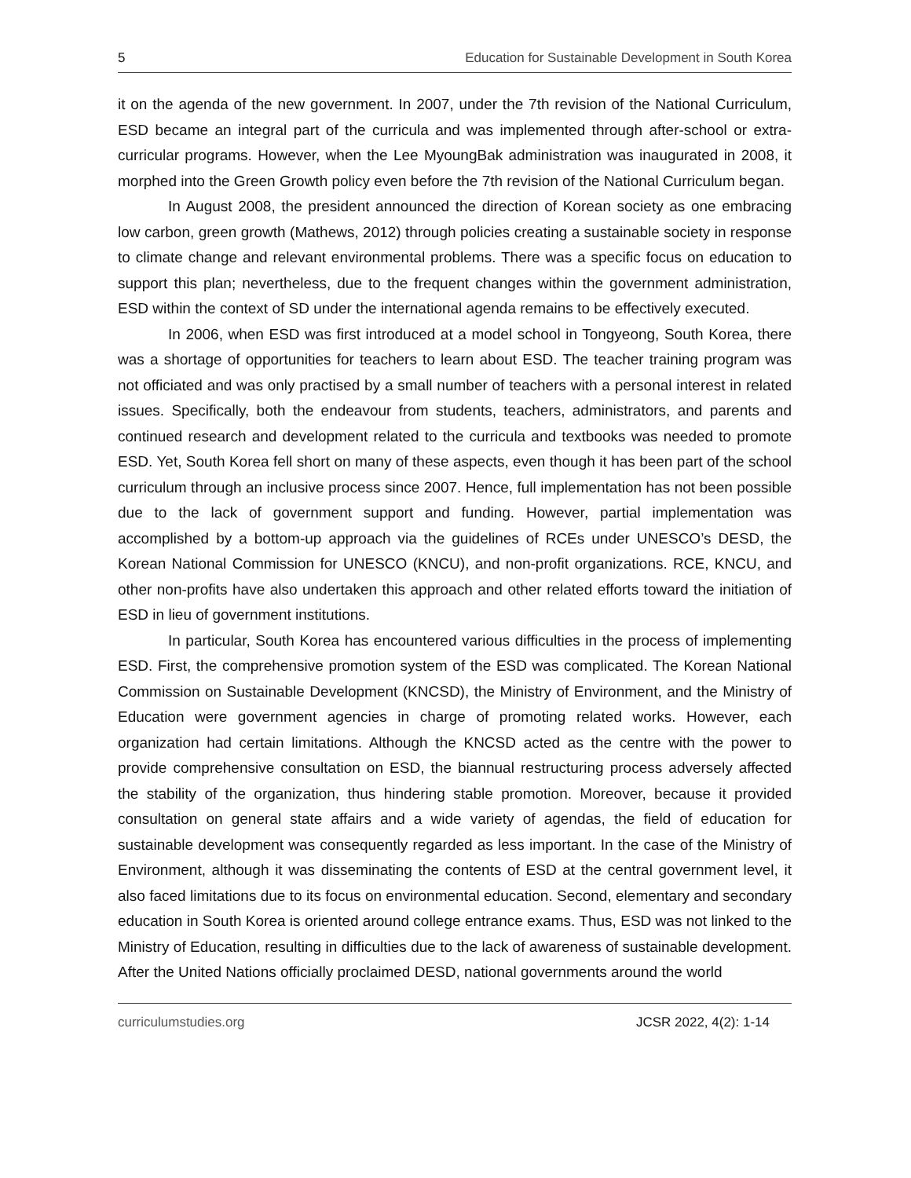5 Education for Sustainable Development in South Korea
it on the agenda of the new government. In 2007, under the 7th revision of the National Curriculum, ESD became an integral part of the curricula and was implemented through after-school or extra-curricular programs. However, when the Lee MyoungBak administration was inaugurated in 2008, it morphed into the Green Growth policy even before the 7th revision of the National Curriculum began.
In August 2008, the president announced the direction of Korean society as one embracing low carbon, green growth (Mathews, 2012) through policies creating a sustainable society in response to climate change and relevant environmental problems. There was a specific focus on education to support this plan; nevertheless, due to the frequent changes within the government administration, ESD within the context of SD under the international agenda remains to be effectively executed.
In 2006, when ESD was first introduced at a model school in Tongyeong, South Korea, there was a shortage of opportunities for teachers to learn about ESD. The teacher training program was not officiated and was only practised by a small number of teachers with a personal interest in related issues. Specifically, both the endeavour from students, teachers, administrators, and parents and continued research and development related to the curricula and textbooks was needed to promote ESD. Yet, South Korea fell short on many of these aspects, even though it has been part of the school curriculum through an inclusive process since 2007. Hence, full implementation has not been possible due to the lack of government support and funding. However, partial implementation was accomplished by a bottom-up approach via the guidelines of RCEs under UNESCO’s DESD, the Korean National Commission for UNESCO (KNCU), and non-profit organizations. RCE, KNCU, and other non-profits have also undertaken this approach and other related efforts toward the initiation of ESD in lieu of government institutions.
In particular, South Korea has encountered various difficulties in the process of implementing ESD. First, the comprehensive promotion system of the ESD was complicated. The Korean National Commission on Sustainable Development (KNCSD), the Ministry of Environment, and the Ministry of Education were government agencies in charge of promoting related works. However, each organization had certain limitations. Although the KNCSD acted as the centre with the power to provide comprehensive consultation on ESD, the biannual restructuring process adversely affected the stability of the organization, thus hindering stable promotion. Moreover, because it provided consultation on general state affairs and a wide variety of agendas, the field of education for sustainable development was consequently regarded as less important. In the case of the Ministry of Environment, although it was disseminating the contents of ESD at the central government level, it also faced limitations due to its focus on environmental education. Second, elementary and secondary education in South Korea is oriented around college entrance exams. Thus, ESD was not linked to the Ministry of Education, resulting in difficulties due to the lack of awareness of sustainable development. After the United Nations officially proclaimed DESD, national governments around the world
curriculumstudies.org JCSR 2022, 4(2): 1-14